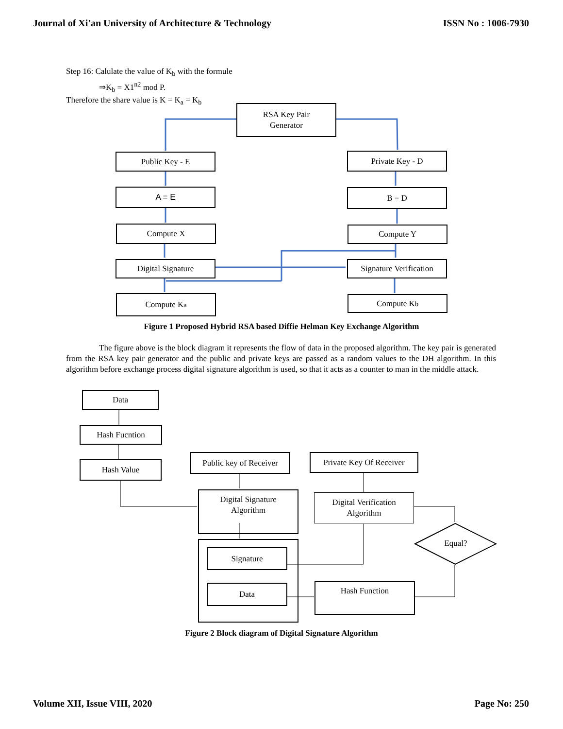Journal of Xi'an University of Architecture & Technology ISSN No : 1006-7930
Step 16: Calulate the value of K<sub>b</sub> with the formule
⇒K<sub>b</sub> = X1<sup>n2</sup> mod P.
Therefore the share value is K = K<sub>a</sub> = K<sub>b</sub>
RSA Key Pair
Generator
Public Key - E Private Key - D
A = E B = D
Compute X Compute Y
Digital Signature
Signature Verification
Compute K<sub>a</sub> Compute K<sub>b</sub>
Figure 1 Proposed Hybrid RSA based Diffie Helman Key Exchange Algorithm
The figure above is the block diagram it represents the flow of data in the proposed algorithm. The key pair is generated from the RSA key pair generator and the public and private keys are passed as a random values to the DH algorithm. In this algorithm before exchange process digital signature algorithm is used, so that it acts as a counter to man in the middle attack.
Data
Hash Fucntion
Hash Value
Public key of Receiver
Private Key Of Receiver
Digital Signature
Algorithm
Digital Verification
Algorithm
Signature
Data
Equal?
Hash Function
Figure 2 Block diagram of Digital Signature Algorithm
Volume XII, Issue VIII, 2020 Page No: 250